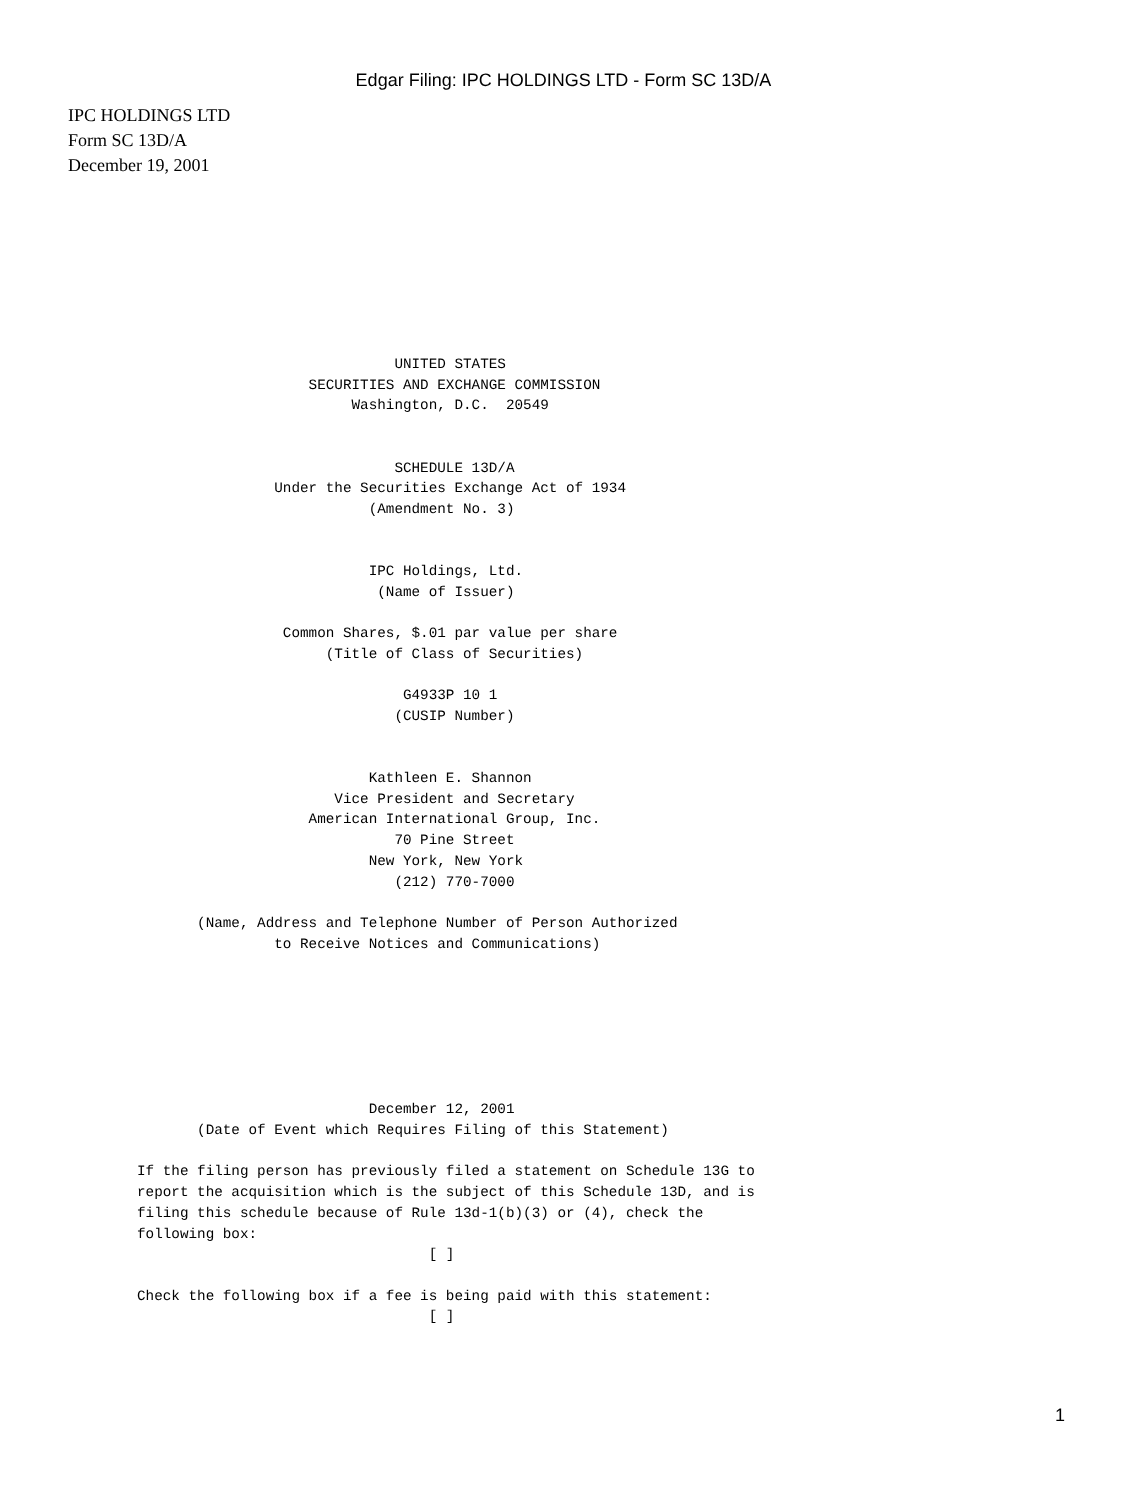Edgar Filing: IPC HOLDINGS LTD - Form SC 13D/A
IPC HOLDINGS LTD
Form SC 13D/A
December 19, 2001
                              UNITED STATES
                    SECURITIES AND EXCHANGE COMMISSION
                         Washington, D.C.  20549


                              SCHEDULE 13D/A
                Under the Securities Exchange Act of 1934
                           (Amendment No. 3)


                           IPC Holdings, Ltd.
                            (Name of Issuer)

                 Common Shares, $.01 par value per share
                      (Title of Class of Securities)

                               G4933P 10 1
                              (CUSIP Number)


                           Kathleen E. Shannon
                       Vice President and Secretary
                    American International Group, Inc.
                              70 Pine Street
                           New York, New York
                              (212) 770-7000

       (Name, Address and Telephone Number of Person Authorized
                to Receive Notices and Communications)







                           December 12, 2001
       (Date of Event which Requires Filing of this Statement)

If the filing person has previously filed a statement on Schedule 13G to
report the acquisition which is the subject of this Schedule 13D, and is
filing this schedule because of Rule 13d-1(b)(3) or (4), check the
following box:
                                  [ ]

Check the following box if a fee is being paid with this statement:
                                  [ ]
1